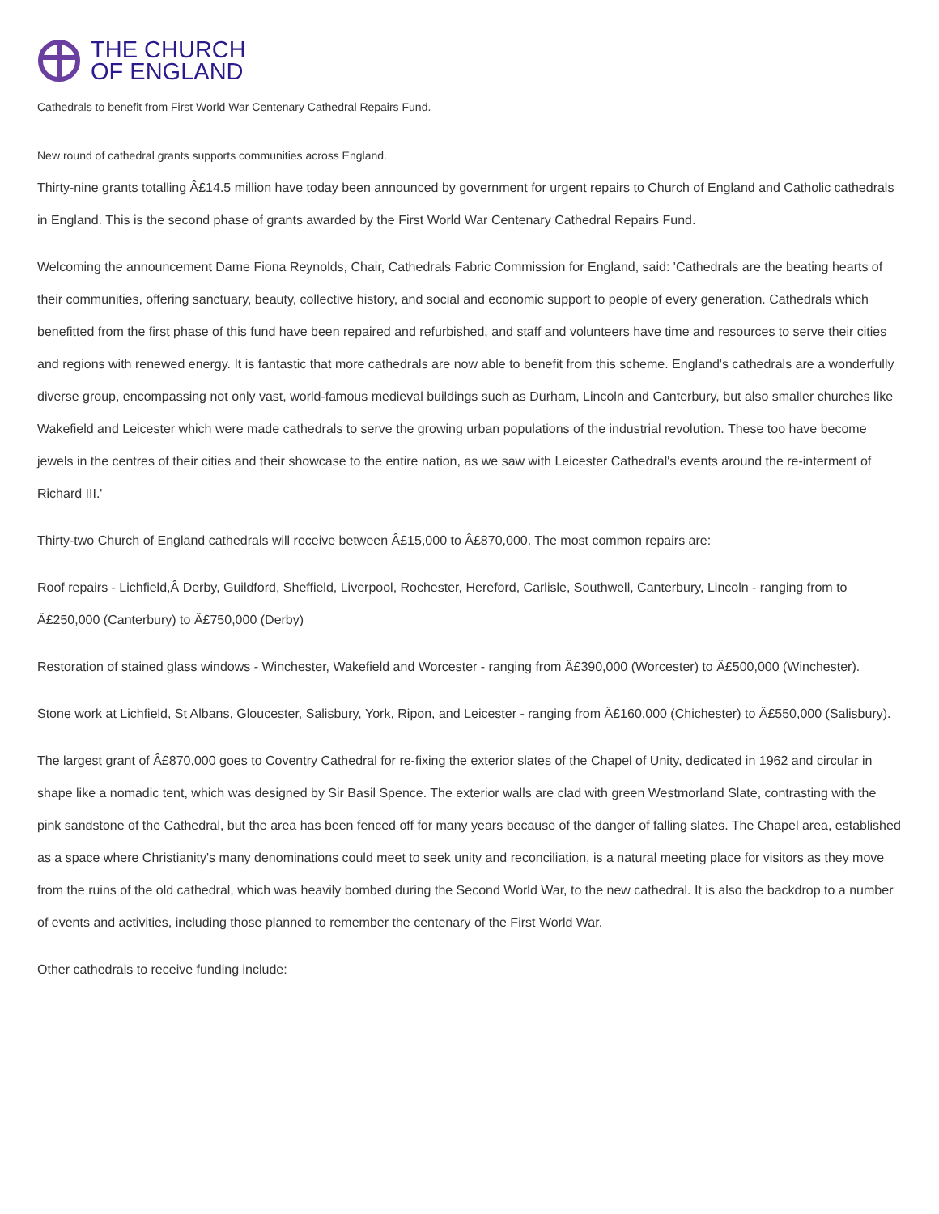THE CHURCH
OF ENGLAND
Cathedrals to benefit from First World War Centenary Cathedral Repairs Fund.
New round of cathedral grants supports communities across England.
Thirty-nine grants totalling Â£14.5 million have today been announced by government for urgent repairs to Church of England and Catholic cathedrals in England. This is the second phase of grants awarded by the First World War Centenary Cathedral Repairs Fund.
Welcoming the announcement Dame Fiona Reynolds, Chair, Cathedrals Fabric Commission for England, said: 'Cathedrals are the beating hearts of their communities, offering sanctuary, beauty, collective history, and social and economic support to people of every generation. Cathedrals which benefitted from the first phase of this fund have been repaired and refurbished, and staff and volunteers have time and resources to serve their cities and regions with renewed energy. It is fantastic that more cathedrals are now able to benefit from this scheme. England's cathedrals are a wonderfully diverse group, encompassing not only vast, world-famous medieval buildings such as Durham, Lincoln and Canterbury, but also smaller churches like Wakefield and Leicester which were made cathedrals to serve the growing urban populations of the industrial revolution. These too have become jewels in the centres of their cities and their showcase to the entire nation, as we saw with Leicester Cathedral's events around the re-interment of Richard III.'
Thirty-two Church of England cathedrals will receive between Â£15,000 to Â£870,000. The most common repairs are:
Roof repairs - Lichfield,Â Derby, Guildford, Sheffield, Liverpool, Rochester, Hereford, Carlisle, Southwell, Canterbury, Lincoln - ranging from to Â£250,000 (Canterbury) to Â£750,000 (Derby)
Restoration of stained glass windows - Winchester, Wakefield and Worcester - ranging from Â£390,000 (Worcester) to Â£500,000 (Winchester).
Stone work at Lichfield, St Albans, Gloucester, Salisbury, York, Ripon, and Leicester - ranging from Â£160,000 (Chichester) to Â£550,000 (Salisbury).
The largest grant of Â£870,000 goes to Coventry Cathedral for re-fixing the exterior slates of the Chapel of Unity, dedicated in 1962 and circular in shape like a nomadic tent, which was designed by Sir Basil Spence. The exterior walls are clad with green Westmorland Slate, contrasting with the pink sandstone of the Cathedral, but the area has been fenced off for many years because of the danger of falling slates. The Chapel area, established as a space where Christianity's many denominations could meet to seek unity and reconciliation, is a natural meeting place for visitors as they move from the ruins of the old cathedral, which was heavily bombed during the Second World War, to the new cathedral. It is also the backdrop to a number of events and activities, including those planned to remember the centenary of the First World War.
Other cathedrals to receive funding include: